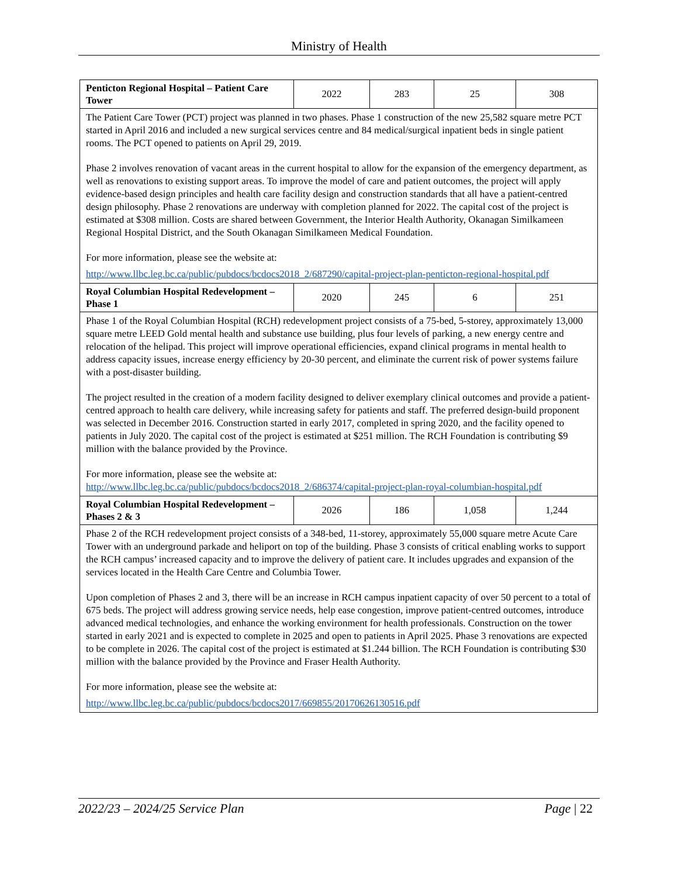Ministry of Health
| Penticton Regional Hospital – Patient Care Tower | 2022 | 283 | 25 | 308 |
| The Patient Care Tower (PCT) project was planned in two phases. Phase 1 construction of the new 25,582 square metre PCT started in April 2016 and included a new surgical services centre and 84 medical/surgical inpatient beds in single patient rooms. The PCT opened to patients on April 29, 2019. Phase 2 involves renovation of vacant areas in the current hospital to allow for the expansion of the emergency department, as well as renovations to existing support areas. To improve the model of care and patient outcomes, the project will apply evidence-based design principles and health care facility design and construction standards that all have a patient-centred design philosophy. Phase 2 renovations are underway with completion planned for 2022. The capital cost of the project is estimated at $308 million. Costs are shared between Government, the Interior Health Authority, Okanagan Similkameen Regional Hospital District, and the South Okanagan Similkameen Medical Foundation. For more information, please see the website at: http://www.llbc.leg.bc.ca/public/pubdocs/bcdocs2018_2/687290/capital-project-plan-penticton-regional-hospital.pdf | | | | |
| Royal Columbian Hospital Redevelopment – Phase 1 | 2020 | 245 | 6 | 251 |
| Phase 1 of the Royal Columbian Hospital (RCH) redevelopment project consists of a 75-bed, 5-storey, approximately 13,000 square metre LEED Gold mental health and substance use building, plus four levels of parking, a new energy centre and relocation of the helipad. This project will improve operational efficiencies, expand clinical programs in mental health to address capacity issues, increase energy efficiency by 20-30 percent, and eliminate the current risk of power systems failure with a post-disaster building. The project resulted in the creation of a modern facility designed to deliver exemplary clinical outcomes and provide a patient-centred approach to health care delivery, while increasing safety for patients and staff. The preferred design-build proponent was selected in December 2016. Construction started in early 2017, completed in spring 2020, and the facility opened to patients in July 2020. The capital cost of the project is estimated at $251 million. The RCH Foundation is contributing $9 million with the balance provided by the Province. For more information, please see the website at: http://www.llbc.leg.bc.ca/public/pubdocs/bcdocs2018_2/686374/capital-project-plan-royal-columbian-hospital.pdf | | | | |
| Royal Columbian Hospital Redevelopment – Phases 2 & 3 | 2026 | 186 | 1,058 | 1,244 |
| Phase 2 of the RCH redevelopment project consists of a 348-bed, 11-storey, approximately 55,000 square metre Acute Care Tower with an underground parkade and heliport on top of the building. Phase 3 consists of critical enabling works to support the RCH campus’ increased capacity and to improve the delivery of patient care. It includes upgrades and expansion of the services located in the Health Care Centre and Columbia Tower. Upon completion of Phases 2 and 3, there will be an increase in RCH campus inpatient capacity of over 50 percent to a total of 675 beds. The project will address growing service needs, help ease congestion, improve patient-centred outcomes, introduce advanced medical technologies, and enhance the working environment for health professionals. Construction on the tower started in early 2021 and is expected to complete in 2025 and open to patients in April 2025. Phase 3 renovations are expected to be complete in 2026. The capital cost of the project is estimated at $1.244 billion. The RCH Foundation is contributing $30 million with the balance provided by the Province and Fraser Health Authority. For more information, please see the website at: http://www.llbc.leg.bc.ca/public/pubdocs/bcdocs2017/669855/20170626130516.pdf | | | | |
2022/23 – 2024/25 Service Plan Page | 22